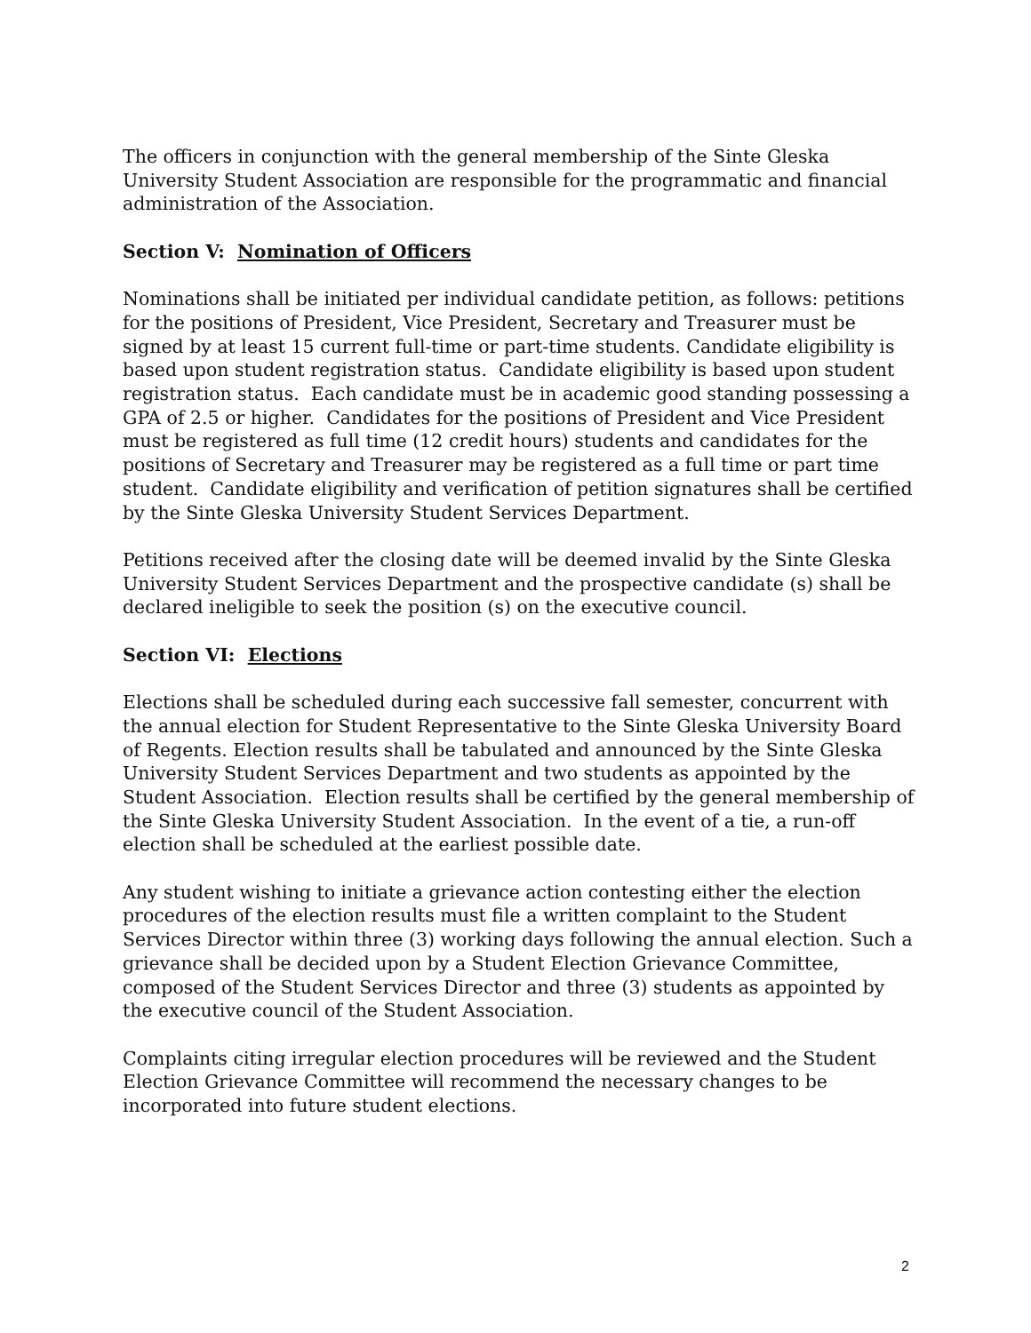The officers in conjunction with the general membership of the Sinte Gleska University Student Association are responsible for the programmatic and financial administration of the Association.
Section V: Nomination of Officers
Nominations shall be initiated per individual candidate petition, as follows: petitions for the positions of President, Vice President, Secretary and Treasurer must be signed by at least 15 current full-time or part-time students. Candidate eligibility is based upon student registration status. Candidate eligibility is based upon student registration status. Each candidate must be in academic good standing possessing a GPA of 2.5 or higher. Candidates for the positions of President and Vice President must be registered as full time (12 credit hours) students and candidates for the positions of Secretary and Treasurer may be registered as a full time or part time student. Candidate eligibility and verification of petition signatures shall be certified by the Sinte Gleska University Student Services Department.
Petitions received after the closing date will be deemed invalid by the Sinte Gleska University Student Services Department and the prospective candidate (s) shall be declared ineligible to seek the position (s) on the executive council.
Section VI: Elections
Elections shall be scheduled during each successive fall semester, concurrent with the annual election for Student Representative to the Sinte Gleska University Board of Regents. Election results shall be tabulated and announced by the Sinte Gleska University Student Services Department and two students as appointed by the Student Association. Election results shall be certified by the general membership of the Sinte Gleska University Student Association. In the event of a tie, a run-off election shall be scheduled at the earliest possible date.
Any student wishing to initiate a grievance action contesting either the election procedures of the election results must file a written complaint to the Student Services Director within three (3) working days following the annual election. Such a grievance shall be decided upon by a Student Election Grievance Committee, composed of the Student Services Director and three (3) students as appointed by the executive council of the Student Association.
Complaints citing irregular election procedures will be reviewed and the Student Election Grievance Committee will recommend the necessary changes to be incorporated into future student elections.
2